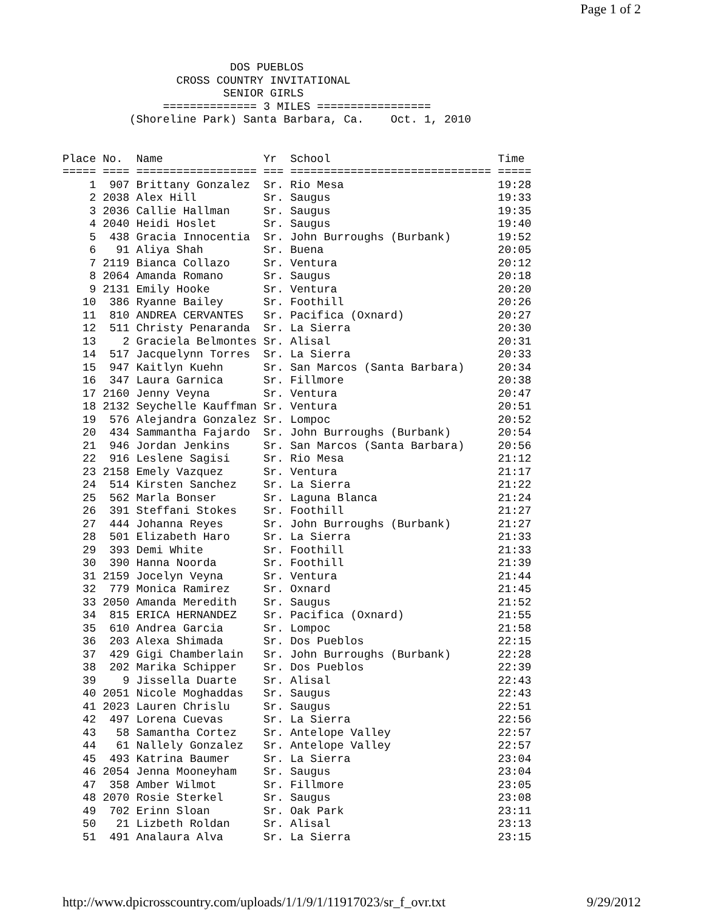Page 1 of 2
                         DOS PUEBLOS
                 CROSS COUNTRY INVITATIONAL
                        SENIOR GIRLS
               ============== 3 MILES =================
          (Shoreline Park) Santa Barbara, Ca.    Oct. 1, 2010


Place No.  Name               Yr  School                         Time
===== ==== ================== === ============================== =====
    1  907 Brittany Gonzalez  Sr. Rio Mesa                       19:28
    2 2038 Alex Hill          Sr. Saugus                         19:33
    3 2036 Callie Hallman     Sr. Saugus                         19:35
    4 2040 Heidi Hoslet       Sr. Saugus                         19:40
    5  438 Gracia Innocentia  Sr. John Burroughs (Burbank)       19:52
    6   91 Aliya Shah         Sr. Buena                          20:05
    7 2119 Bianca Collazo     Sr. Ventura                        20:12
    8 2064 Amanda Romano      Sr. Saugus                         20:18
    9 2131 Emily Hooke        Sr. Ventura                        20:20
   10  386 Ryanne Bailey      Sr. Foothill                       20:26
   11  810 ANDREA CERVANTES   Sr. Pacifica (Oxnard)              20:27
   12  511 Christy Penaranda  Sr. La Sierra                      20:30
   13    2 Graciela Belmontes Sr. Alisal                         20:31
   14  517 Jacquelynn Torres  Sr. La Sierra                      20:33
   15  947 Kaitlyn Kuehn      Sr. San Marcos (Santa Barbara)     20:34
   16  347 Laura Garnica      Sr. Fillmore                       20:38
   17 2160 Jenny Veyna        Sr. Ventura                        20:47
   18 2132 Seychelle Kauffman Sr. Ventura                        20:51
   19  576 Alejandra Gonzalez Sr. Lompoc                         20:52
   20  434 Sammantha Fajardo  Sr. John Burroughs (Burbank)       20:54
   21  946 Jordan Jenkins     Sr. San Marcos (Santa Barbara)     20:56
   22  916 Leslene Sagisi     Sr. Rio Mesa                       21:12
   23 2158 Emely Vazquez      Sr. Ventura                        21:17
   24  514 Kirsten Sanchez    Sr. La Sierra                      21:22
   25  562 Marla Bonser       Sr. Laguna Blanca                  21:24
   26  391 Steffani Stokes    Sr. Foothill                       21:27
   27  444 Johanna Reyes      Sr. John Burroughs (Burbank)       21:27
   28  501 Elizabeth Haro     Sr. La Sierra                      21:33
   29  393 Demi White         Sr. Foothill                       21:33
   30  390 Hanna Noorda       Sr. Foothill                       21:39
   31 2159 Jocelyn Veyna      Sr. Ventura                        21:44
   32  779 Monica Ramirez     Sr. Oxnard                         21:45
   33 2050 Amanda Meredith    Sr. Saugus                         21:52
   34  815 ERICA HERNANDEZ    Sr. Pacifica (Oxnard)              21:55
   35  610 Andrea Garcia      Sr. Lompoc                         21:58
   36  203 Alexa Shimada      Sr. Dos Pueblos                    22:15
   37  429 Gigi Chamberlain   Sr. John Burroughs (Burbank)       22:28
   38  202 Marika Schipper    Sr. Dos Pueblos                    22:39
   39    9 Jissella Duarte    Sr. Alisal                         22:43
   40 2051 Nicole Moghaddas   Sr. Saugus                         22:43
   41 2023 Lauren Chrislu     Sr. Saugus                         22:51
   42  497 Lorena Cuevas      Sr. La Sierra                      22:56
   43   58 Samantha Cortez    Sr. Antelope Valley                22:57
   44   61 Nallely Gonzalez   Sr. Antelope Valley                22:57
   45  493 Katrina Baumer     Sr. La Sierra                      23:04
   46 2054 Jenna Mooneyham    Sr. Saugus                         23:04
   47  358 Amber Wilmot       Sr. Fillmore                       23:05
   48 2070 Rosie Sterkel      Sr. Saugus                         23:08
   49  702 Erinn Sloan        Sr. Oak Park                       23:11
   50   21 Lizbeth Roldan     Sr. Alisal                         23:13
   51  491 Analaura Alva      Sr. La Sierra                      23:15
http://www.dpicrosscountry.com/uploads/1/1/9/1/11917023/sr_f_ovr.txt 9/29/2012